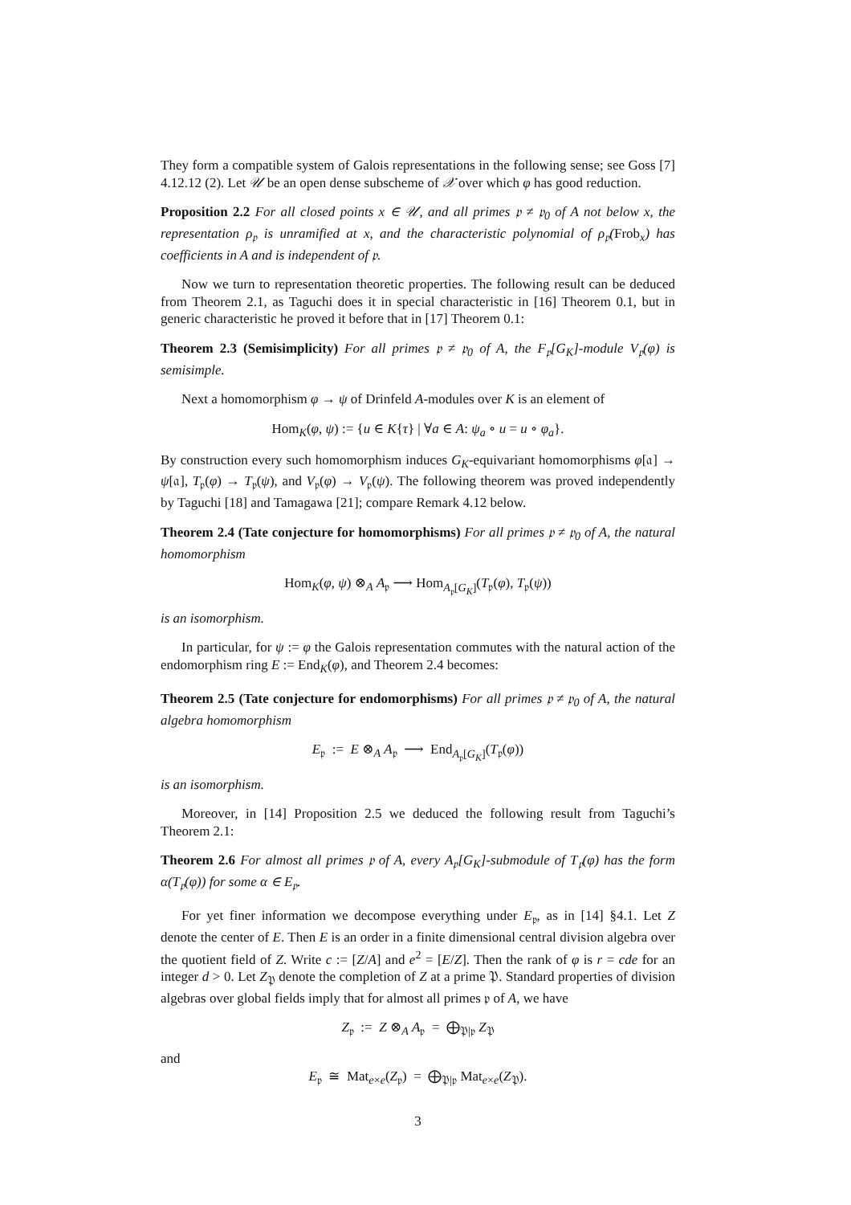They form a compatible system of Galois representations in the following sense; see Goss [7] 4.12.12 (2). Let 𝒰 be an open dense subscheme of 𝒳 over which φ has good reduction.
Proposition 2.2 For all closed points x ∈ 𝒰, and all primes 𝔭 ≠ 𝔭<sub>0</sub> of A not below x, the representation ρ<sub>𝔭</sub> is unramified at x, and the characteristic polynomial of ρ<sub>𝔭</sub>(Frob<sub>x</sub>) has coefficients in A and is independent of 𝔭.
Now we turn to representation theoretic properties. The following result can be deduced from Theorem 2.1, as Taguchi does it in special characteristic in [16] Theorem 0.1, but in generic characteristic he proved it before that in [17] Theorem 0.1:
Theorem 2.3 (Semisimplicity) For all primes 𝔭 ≠ 𝔭<sub>0</sub> of A, the F<sub>𝔭</sub>[G<sub>K</sub>]-module V<sub>𝔭</sub>(φ) is semisimple.
Next a homomorphism φ → ψ of Drinfeld A-modules over K is an element of
Hom<sub>K</sub>(φ, ψ) := {u ∈ K{τ} | ∀a ∈ A: ψ<sub>a</sub> ∘ u = u ∘ φ<sub>a</sub>}.
By construction every such homomorphism induces G<sub>K</sub>-equivariant homomorphisms φ[𝔞] → ψ[𝔞], T<sub>𝔭</sub>(φ) → T<sub>𝔭</sub>(ψ), and V<sub>𝔭</sub>(φ) → V<sub>𝔭</sub>(ψ). The following theorem was proved independently by Taguchi [18] and Tamagawa [21]; compare Remark 4.12 below.
Theorem 2.4 (Tate conjecture for homomorphisms) For all primes 𝔭 ≠ 𝔭<sub>0</sub> of A, the natural homomorphism
Hom<sub>K</sub>(φ, ψ) ⊗<sub>A</sub> A<sub>𝔭</sub> ⟶ Hom<sub>A<sub>𝔭</sub>[G<sub>K</sub>]</sub>(T<sub>𝔭</sub>(φ), T<sub>𝔭</sub>(ψ))
is an isomorphism.
In particular, for ψ := φ the Galois representation commutes with the natural action of the endomorphism ring E := End<sub>K</sub>(φ), and Theorem 2.4 becomes:
Theorem 2.5 (Tate conjecture for endomorphisms) For all primes 𝔭 ≠ 𝔭<sub>0</sub> of A, the natural algebra homomorphism
E<sub>𝔭</sub> := E ⊗<sub>A</sub> A<sub>𝔭</sub> ⟶ End<sub>A<sub>𝔭</sub>[G<sub>K</sub>]</sub>(T<sub>𝔭</sub>(φ))
is an isomorphism.
Moreover, in [14] Proposition 2.5 we deduced the following result from Taguchi’s Theorem 2.1:
Theorem 2.6 For almost all primes 𝔭 of A, every A<sub>𝔭</sub>[G<sub>K</sub>]-submodule of T<sub>𝔭</sub>(φ) has the form α(T<sub>𝔭</sub>(φ)) for some α ∈ E<sub>𝔭</sub>.
For yet finer information we decompose everything under E<sub>𝔭</sub>, as in [14] §4.1. Let Z denote the center of E. Then E is an order in a finite dimensional central division algebra over the quotient field of Z. Write c := [Z/A] and e<sup>2</sup> = [E/Z]. Then the rank of φ is r = cde for an integer d > 0. Let Z<sub>𝔓</sub> denote the completion of Z at a prime 𝔓. Standard properties of division algebras over global fields imply that for almost all primes 𝔭 of A, we have
Z<sub>𝔭</sub> := Z ⊗<sub>A</sub> A<sub>𝔭</sub> = ⨁<sub>𝔓|𝔭</sub> Z<sub>𝔓</sub>
and
E<sub>𝔭</sub> ≅ Mat<sub>e×e</sub>(Z<sub>𝔭</sub>) = ⨁<sub>𝔓|𝔭</sub> Mat<sub>e×e</sub>(Z<sub>𝔓</sub>).
3